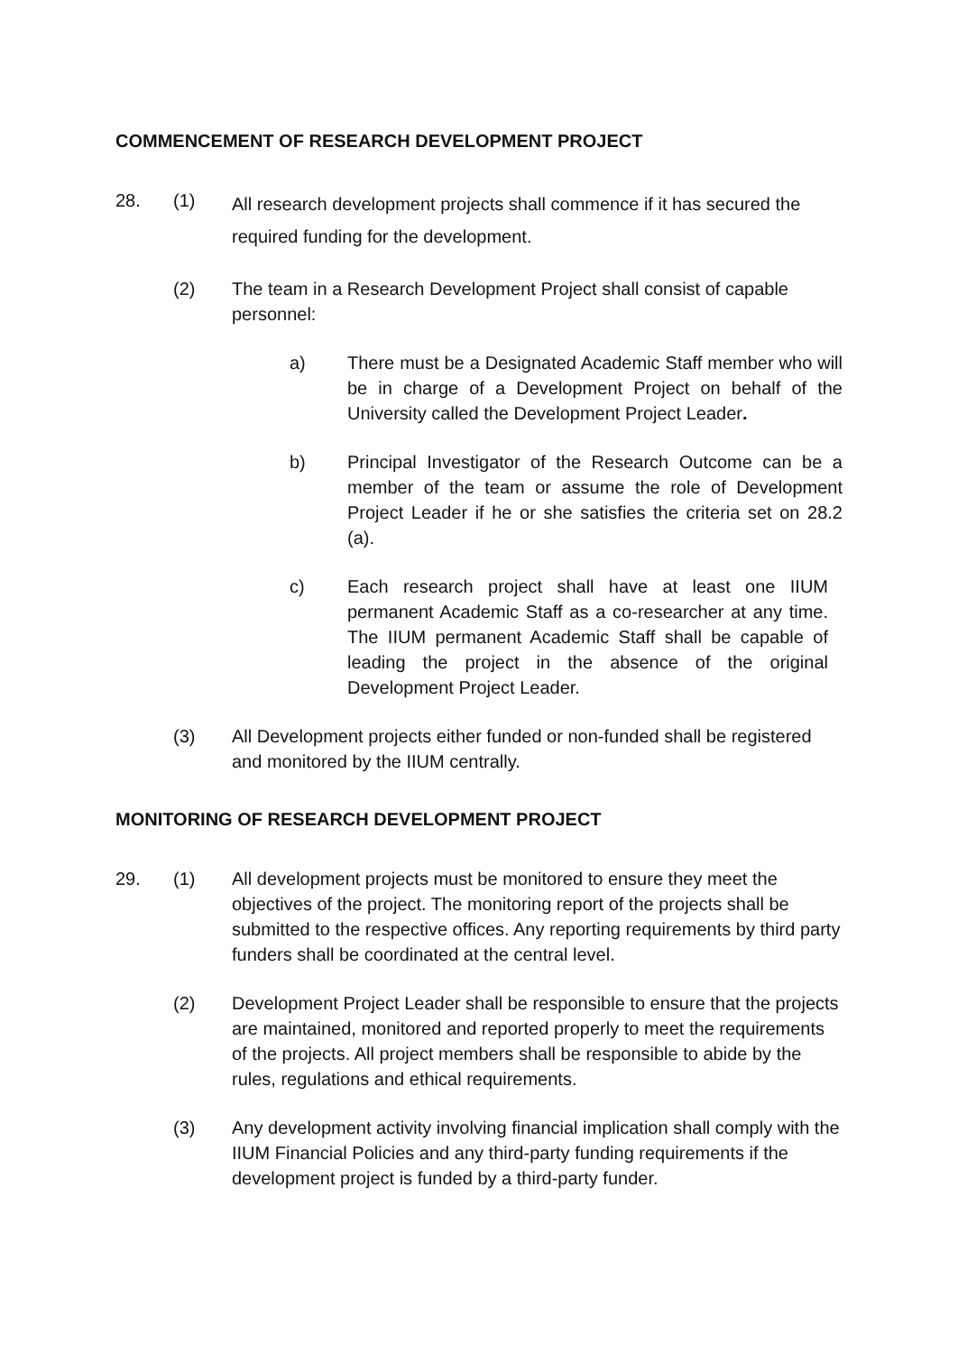COMMENCEMENT OF RESEARCH DEVELOPMENT PROJECT
28. (1)
All research development projects shall commence if it has secured the required funding for the development.
(2) The team in a Research Development Project shall consist of capable personnel:
a) There must be a Designated Academic Staff member who will be in charge of a Development Project on behalf of the University called the Development Project Leader.
b) Principal Investigator of the Research Outcome can be a member of the team or assume the role of Development Project Leader if he or she satisfies the criteria set on 28.2 (a).
c) Each research project shall have at least one IIUM permanent Academic Staff as a co-researcher at any time. The IIUM permanent Academic Staff shall be capable of leading the project in the absence of the original Development Project Leader.
(3) All Development projects either funded or non-funded shall be registered and monitored by the IIUM centrally.
MONITORING OF RESEARCH DEVELOPMENT PROJECT
29. (1) All development projects must be monitored to ensure they meet the objectives of the project. The monitoring report of the projects shall be submitted to the respective offices. Any reporting requirements by third party funders shall be coordinated at the central level.
(2) Development Project Leader shall be responsible to ensure that the projects are maintained, monitored and reported properly to meet the requirements of the projects. All project members shall be responsible to abide by the rules, regulations and ethical requirements.
(3) Any development activity involving financial implication shall comply with the IIUM Financial Policies and any third-party funding requirements if the development project is funded by a third-party funder.